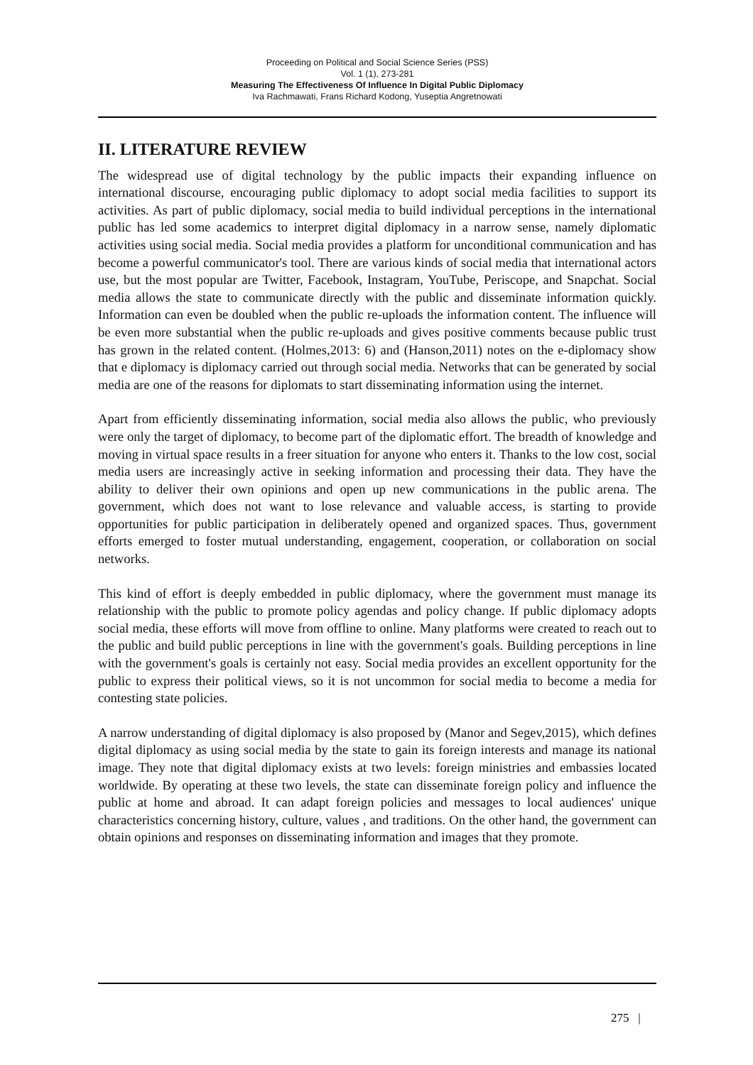Proceeding on Political and Social Science Series (PSS)
Vol. 1 (1), 273-281
Measuring The Effectiveness Of Influence In Digital Public Diplomacy
Iva Rachmawati, Frans Richard Kodong, Yuseptia Angretnowati
II. LITERATURE REVIEW
The widespread use of digital technology by the public impacts their expanding influence on international discourse, encouraging public diplomacy to adopt social media facilities to support its activities. As part of public diplomacy, social media to build individual perceptions in the international public has led some academics to interpret digital diplomacy in a narrow sense, namely diplomatic activities using social media. Social media provides a platform for unconditional communication and has become a powerful communicator's tool. There are various kinds of social media that international actors use, but the most popular are Twitter, Facebook, Instagram, YouTube, Periscope, and Snapchat. Social media allows the state to communicate directly with the public and disseminate information quickly. Information can even be doubled when the public re-uploads the information content. The influence will be even more substantial when the public re-uploads and gives positive comments because public trust has grown in the related content. (Holmes,2013: 6) and (Hanson,2011) notes on the e-diplomacy show that e diplomacy is diplomacy carried out through social media. Networks that can be generated by social media are one of the reasons for diplomats to start disseminating information using the internet.
Apart from efficiently disseminating information, social media also allows the public, who previously were only the target of diplomacy, to become part of the diplomatic effort. The breadth of knowledge and moving in virtual space results in a freer situation for anyone who enters it. Thanks to the low cost, social media users are increasingly active in seeking information and processing their data. They have the ability to deliver their own opinions and open up new communications in the public arena. The government, which does not want to lose relevance and valuable access, is starting to provide opportunities for public participation in deliberately opened and organized spaces. Thus, government efforts emerged to foster mutual understanding, engagement, cooperation, or collaboration on social networks.
This kind of effort is deeply embedded in public diplomacy, where the government must manage its relationship with the public to promote policy agendas and policy change. If public diplomacy adopts social media, these efforts will move from offline to online. Many platforms were created to reach out to the public and build public perceptions in line with the government's goals. Building perceptions in line with the government's goals is certainly not easy. Social media provides an excellent opportunity for the public to express their political views, so it is not uncommon for social media to become a media for contesting state policies.
A narrow understanding of digital diplomacy is also proposed by (Manor and Segev,2015), which defines digital diplomacy as using social media by the state to gain its foreign interests and manage its national image. They note that digital diplomacy exists at two levels: foreign ministries and embassies located worldwide. By operating at these two levels, the state can disseminate foreign policy and influence the public at home and abroad. It can adapt foreign policies and messages to local audiences' unique characteristics concerning history, culture, values , and traditions. On the other hand, the government can obtain opinions and responses on disseminating information and images that they promote.
275 |